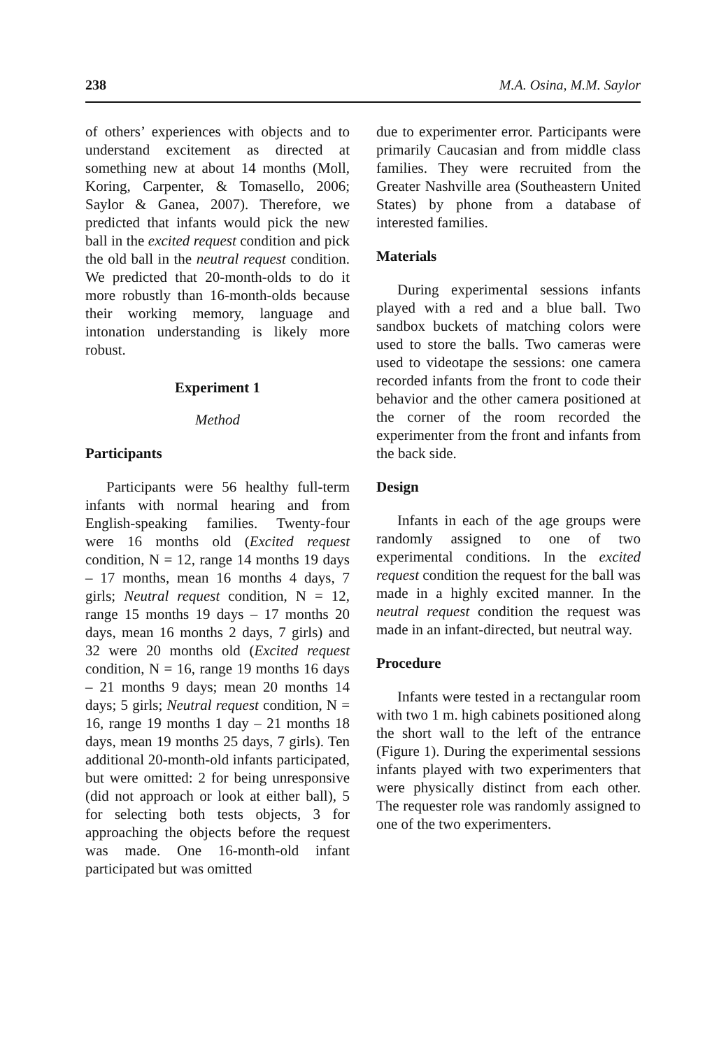238 M.A. Osina, M.M. Saylor
of others’ experiences with objects and to understand excitement as directed at something new at about 14 months (Moll, Koring, Carpenter, & Tomasello, 2006; Saylor & Ganea, 2007). Therefore, we predicted that infants would pick the new ball in the excited request condition and pick the old ball in the neutral request condition. We predicted that 20-month-olds to do it more robustly than 16-month-olds because their working memory, language and intonation understanding is likely more robust.
Experiment 1
Method
Participants
Participants were 56 healthy full-term infants with normal hearing and from English-speaking families. Twenty-four were 16 months old (Excited request condition, N = 12, range 14 months 19 days – 17 months, mean 16 months 4 days, 7 girls; Neutral request condition, N = 12, range 15 months 19 days – 17 months 20 days, mean 16 months 2 days, 7 girls) and 32 were 20 months old (Excited request condition, N = 16, range 19 months 16 days – 21 months 9 days; mean 20 months 14 days; 5 girls; Neutral request condition, N = 16, range 19 months 1 day – 21 months 18 days, mean 19 months 25 days, 7 girls). Ten additional 20-month-old infants participated, but were omitted: 2 for being unresponsive (did not approach or look at either ball), 5 for selecting both tests objects, 3 for approaching the objects before the request was made. One 16-month-old infant participated but was omitted
due to experimenter error. Participants were primarily Caucasian and from middle class families. They were recruited from the Greater Nashville area (Southeastern United States) by phone from a database of interested families.
Materials
During experimental sessions infants played with a red and a blue ball. Two sandbox buckets of matching colors were used to store the balls. Two cameras were used to videotape the sessions: one camera recorded infants from the front to code their behavior and the other camera positioned at the corner of the room recorded the experimenter from the front and infants from the back side.
Design
Infants in each of the age groups were randomly assigned to one of two experimental conditions. In the excited request condition the request for the ball was made in a highly excited manner. In the neutral request condition the request was made in an infant-directed, but neutral way.
Procedure
Infants were tested in a rectangular room with two 1 m. high cabinets positioned along the short wall to the left of the entrance (Figure 1). During the experimental sessions infants played with two experimenters that were physically distinct from each other. The requester role was randomly assigned to one of the two experimenters.